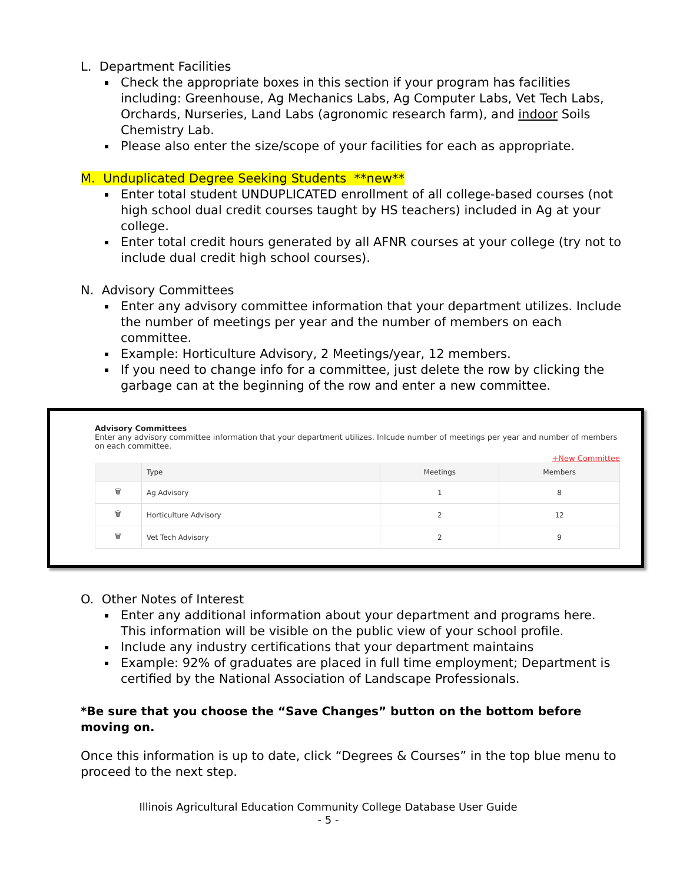L. Department Facilities
Check the appropriate boxes in this section if your program has facilities including: Greenhouse, Ag Mechanics Labs, Ag Computer Labs, Vet Tech Labs, Orchards, Nurseries, Land Labs (agronomic research farm), and indoor Soils Chemistry Lab.
Please also enter the size/scope of your facilities for each as appropriate.
M. Unduplicated Degree Seeking Students **new**
Enter total student UNDUPLICATED enrollment of all college-based courses (not high school dual credit courses taught by HS teachers) included in Ag at your college.
Enter total credit hours generated by all AFNR courses at your college (try not to include dual credit high school courses).
N. Advisory Committees
Enter any advisory committee information that your department utilizes. Include the number of meetings per year and the number of members on each committee.
Example: Horticulture Advisory, 2 Meetings/year, 12 members.
If you need to change info for a committee, just delete the row by clicking the garbage can at the beginning of the row and enter a new committee.
Advisory Committees
Enter any advisory committee information that your department utilizes. Inlcude number of meetings per year and number of members on each committee.
+New Committee
| | Type | Meetings | Members |
| --- | --- | --- | --- |
| 🗑 | Ag Advisory | 1 | 8 |
| 🗑 | Horticulture Advisory | 2 | 12 |
| 🗑 | Vet Tech Advisory | 2 | 9 |
O. Other Notes of Interest
Enter any additional information about your department and programs here. This information will be visible on the public view of your school profile.
Include any industry certifications that your department maintains
Example: 92% of graduates are placed in full time employment; Department is certified by the National Association of Landscape Professionals.
*Be sure that you choose the “Save Changes” button on the bottom before moving on.
Once this information is up to date, click “Degrees & Courses” in the top blue menu to proceed to the next step.
Illinois Agricultural Education Community College Database User Guide
- 5 -